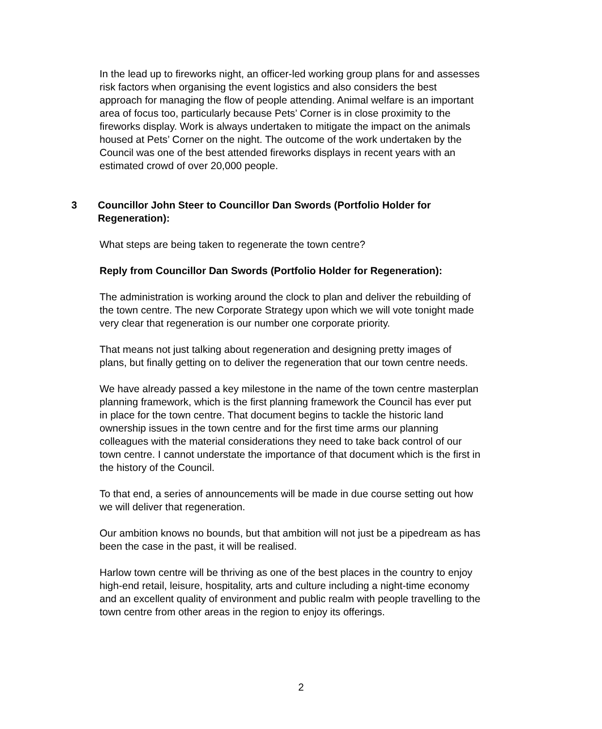In the lead up to fireworks night, an officer-led working group plans for and assesses risk factors when organising the event logistics and also considers the best approach for managing the flow of people attending. Animal welfare is an important area of focus too, particularly because Pets’ Corner is in close proximity to the fireworks display. Work is always undertaken to mitigate the impact on the animals housed at Pets’ Corner on the night. The outcome of the work undertaken by the Council was one of the best attended fireworks displays in recent years with an estimated crowd of over 20,000 people.
3 Councillor John Steer to Councillor Dan Swords (Portfolio Holder for Regeneration):
What steps are being taken to regenerate the town centre?
Reply from Councillor Dan Swords (Portfolio Holder for Regeneration):
The administration is working around the clock to plan and deliver the rebuilding of the town centre. The new Corporate Strategy upon which we will vote tonight made very clear that regeneration is our number one corporate priority.
That means not just talking about regeneration and designing pretty images of plans, but finally getting on to deliver the regeneration that our town centre needs.
We have already passed a key milestone in the name of the town centre masterplan planning framework, which is the first planning framework the Council has ever put in place for the town centre. That document begins to tackle the historic land ownership issues in the town centre and for the first time arms our planning colleagues with the material considerations they need to take back control of our town centre. I cannot understate the importance of that document which is the first in the history of the Council.
To that end, a series of announcements will be made in due course setting out how we will deliver that regeneration.
Our ambition knows no bounds, but that ambition will not just be a pipedream as has been the case in the past, it will be realised.
Harlow town centre will be thriving as one of the best places in the country to enjoy high-end retail, leisure, hospitality, arts and culture including a night-time economy and an excellent quality of environment and public realm with people travelling to the town centre from other areas in the region to enjoy its offerings.
2